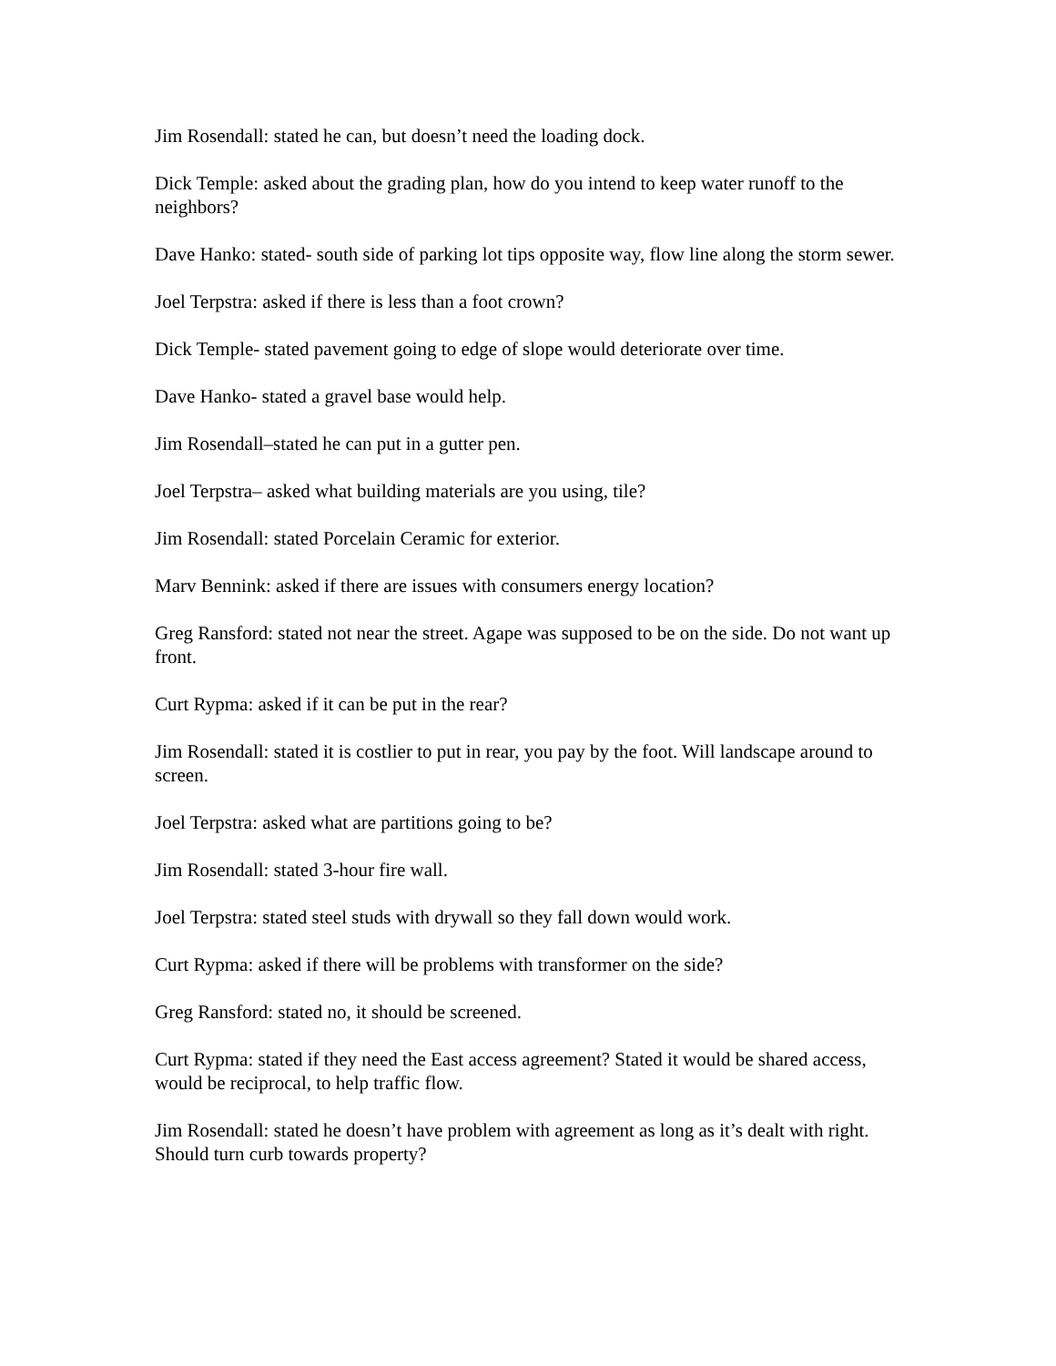Jim Rosendall: stated he can, but doesn’t need the loading dock.
Dick Temple: asked about the grading plan, how do you intend to keep water runoff to the neighbors?
Dave Hanko: stated- south side of parking lot tips opposite way, flow line along the storm sewer.
Joel Terpstra: asked if there is less than a foot crown?
Dick Temple- stated pavement going to edge of slope would deteriorate over time.
Dave Hanko- stated a gravel base would help.
Jim Rosendall–stated he can put in a gutter pen.
Joel Terpstra– asked what building materials are you using, tile?
Jim Rosendall: stated Porcelain Ceramic for exterior.
Marv Bennink: asked if there are issues with consumers energy location?
Greg Ransford: stated not near the street. Agape was supposed to be on the side. Do not want up front.
Curt Rypma: asked if it can be put in the rear?
Jim Rosendall: stated it is costlier to put in rear, you pay by the foot. Will landscape around to screen.
Joel Terpstra: asked what are partitions going to be?
Jim Rosendall: stated 3-hour fire wall.
Joel Terpstra: stated steel studs with drywall so they fall down would work.
Curt Rypma: asked if there will be problems with transformer on the side?
Greg Ransford: stated no, it should be screened.
Curt Rypma: stated if they need the East access agreement? Stated it would be shared access, would be reciprocal, to help traffic flow.
Jim Rosendall: stated he doesn’t have problem with agreement as long as it’s dealt with right. Should turn curb towards property?